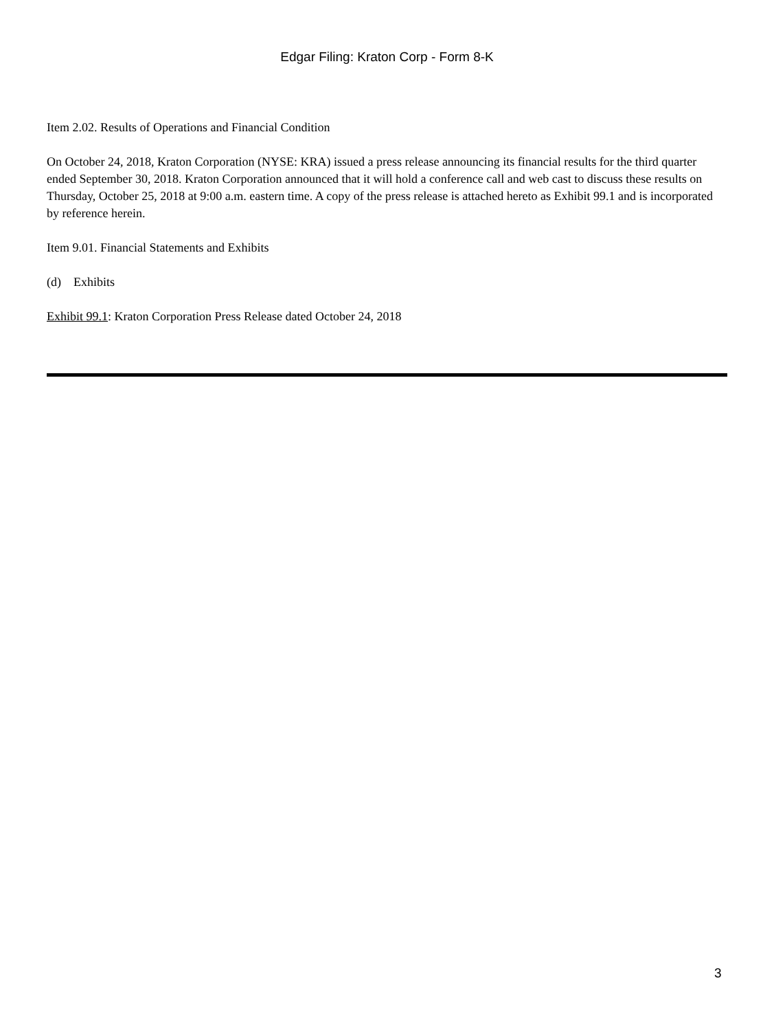Edgar Filing: Kraton Corp - Form 8-K
Item 2.02. Results of Operations and Financial Condition
On October 24, 2018, Kraton Corporation (NYSE: KRA) issued a press release announcing its financial results for the third quarter ended September 30, 2018. Kraton Corporation announced that it will hold a conference call and web cast to discuss these results on Thursday, October 25, 2018 at 9:00 a.m. eastern time. A copy of the press release is attached hereto as Exhibit 99.1 and is incorporated by reference herein.
Item 9.01. Financial Statements and Exhibits
(d) Exhibits
Exhibit 99.1: Kraton Corporation Press Release dated October 24, 2018
3